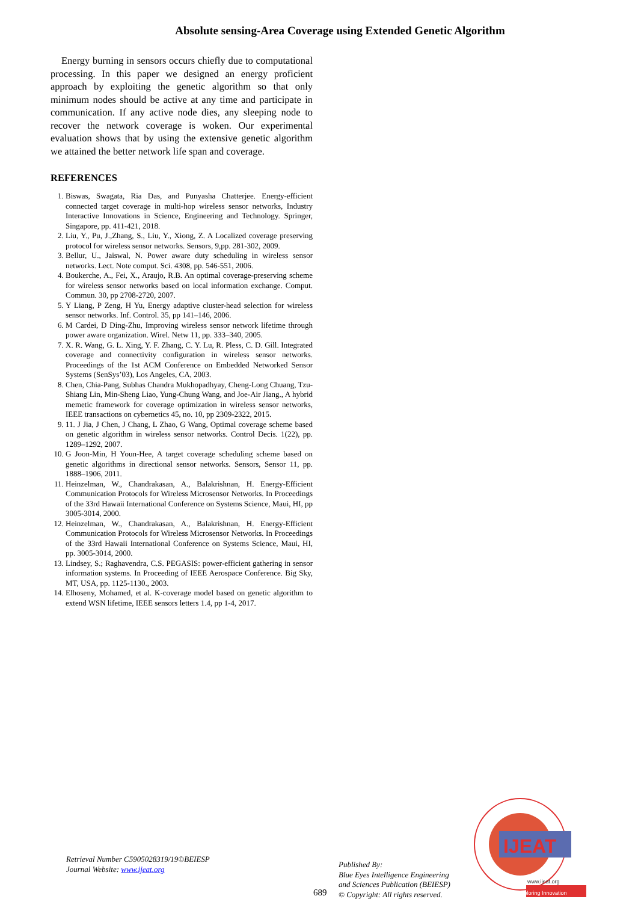Absolute sensing-Area Coverage using Extended Genetic Algorithm
Energy burning in sensors occurs chiefly due to computational processing. In this paper we designed an energy proficient approach by exploiting the genetic algorithm so that only minimum nodes should be active at any time and participate in communication. If any active node dies, any sleeping node to recover the network coverage is woken. Our experimental evaluation shows that by using the extensive genetic algorithm we attained the better network life span and coverage.
REFERENCES
1. Biswas, Swagata, Ria Das, and Punyasha Chatterjee. Energy-efficient connected target coverage in multi-hop wireless sensor networks, Industry Interactive Innovations in Science, Engineering and Technology. Springer, Singapore, pp. 411-421, 2018.
2. Liu, Y., Pu, J.,Zhang, S., Liu, Y., Xiong, Z. A Localized coverage preserving protocol for wireless sensor networks. Sensors, 9,pp. 281-302, 2009.
3. Bellur, U., Jaiswal, N. Power aware duty scheduling in wireless sensor networks. Lect. Note comput. Sci. 4308, pp. 546-551, 2006.
4. Boukerche, A., Fei, X., Araujo, R.B. An optimal coverage-preserving scheme for wireless sensor networks based on local information exchange. Comput. Commun. 30, pp 2708-2720, 2007.
5. Y Liang, P Zeng, H Yu, Energy adaptive cluster-head selection for wireless sensor networks. Inf. Control. 35, pp 141–146, 2006.
6. M Cardei, D Ding-Zhu, Improving wireless sensor network lifetime through power aware organization. Wirel. Netw 11, pp. 333–340, 2005.
7. X. R. Wang, G. L. Xing, Y. F. Zhang, C. Y. Lu, R. Pless, C. D. Gill. Integrated coverage and connectivity configuration in wireless sensor networks. Proceedings of the 1st ACM Conference on Embedded Networked Sensor Systems (SenSys’03), Los Angeles, CA, 2003.
8. Chen, Chia-Pang, Subhas Chandra Mukhopadhyay, Cheng-Long Chuang, Tzu-Shiang Lin, Min-Sheng Liao, Yung-Chung Wang, and Joe-Air Jiang., A hybrid memetic framework for coverage optimization in wireless sensor networks, IEEE transactions on cybernetics 45, no. 10, pp 2309-2322, 2015.
9. 11. J Jia, J Chen, J Chang, L Zhao, G Wang, Optimal coverage scheme based on genetic algorithm in wireless sensor networks. Control Decis. 1(22), pp. 1289–1292, 2007.
10. G Joon-Min, H Youn-Hee, A target coverage scheduling scheme based on genetic algorithms in directional sensor networks. Sensors, Sensor 11, pp. 1888–1906, 2011.
11. Heinzelman, W., Chandrakasan, A., Balakrishnan, H. Energy-Efficient Communication Protocols for Wireless Microsensor Networks. In Proceedings of the 33rd Hawaii International Conference on Systems Science, Maui, HI, pp 3005-3014, 2000.
12. Heinzelman, W., Chandrakasan, A., Balakrishnan, H. Energy-Efficient Communication Protocols for Wireless Microsensor Networks. In Proceedings of the 33rd Hawaii International Conference on Systems Science, Maui, HI, pp. 3005-3014, 2000.
13. Lindsey, S.; Raghavendra, C.S. PEGASIS: power-efficient gathering in sensor information systems. In Proceeding of IEEE Aerospace Conference. Big Sky, MT, USA, pp. 1125-1130., 2003.
14. Elhoseny, Mohamed, et al. K-coverage model based on genetic algorithm to extend WSN lifetime, IEEE sensors letters 1.4, pp 1-4, 2017.
Retrieval Number C5905028319/19©BEIESP
Journal Website: www.ijeat.org
689
Published By:
Blue Eyes Intelligence Engineering
and Sciences Publication (BEIESP)
© Copyright: All rights reserved.
IJEAT
www.ijeat.org
Exploring Innovation